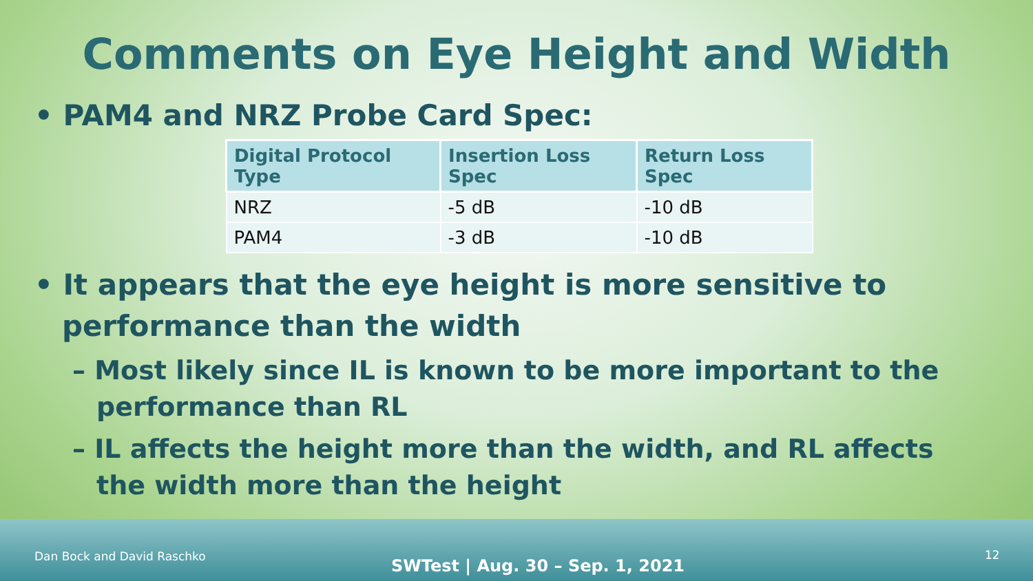Comments on Eye Height and Width
• PAM4 and NRZ Probe Card Spec:
| Digital Protocol Type | Insertion Loss Spec | Return Loss Spec |
| --- | --- | --- |
| NRZ | -5 dB | -10 dB |
| PAM4 | -3 dB | -10 dB |
• It appears that the eye height is more sensitive to performance than the width
– Most likely since IL is known to be more important to the performance than RL
– IL affects the height more than the width, and RL affects the width more than the height
Dan Bock and David Raschko
SWTest | Aug. 30 – Sep. 1, 2021
12